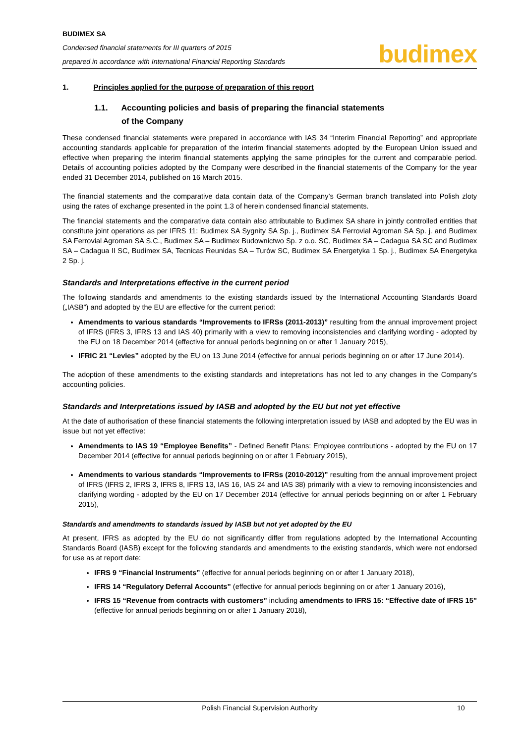BUDIMEX SA
Condensed financial statements for III quarters of 2015
prepared in accordance with International Financial Reporting Standards
budimex
1. Principles applied for the purpose of preparation of this report
1.1. Accounting policies and basis of preparing the financial statements
of the Company
These condensed financial statements were prepared in accordance with IAS 34 “Interim Financial Reporting” and appropriate accounting standards applicable for preparation of the interim financial statements adopted by the European Union issued and effective when preparing the interim financial statements applying the same principles for the current and comparable period. Details of accounting policies adopted by the Company were described in the financial statements of the Company for the year ended 31 December 2014, published on 16 March 2015.
The financial statements and the comparative data contain data of the Company’s German branch translated into Polish zloty using the rates of exchange presented in the point 1.3 of herein condensed financial statements.
The financial statements and the comparative data contain also attributable to Budimex SA share in jointly controlled entities that constitute joint operations as per IFRS 11: Budimex SA Sygnity SA Sp. j., Budimex SA Ferrovial Agroman SA Sp. j. and Budimex SA Ferrovial Agroman SA S.C., Budimex SA – Budimex Budownictwo Sp. z o.o. SC, Budimex SA – Cadagua SA SC and Budimex SA – Cadagua II SC, Budimex SA, Tecnicas Reunidas SA – Turów SC, Budimex SA Energetyka 1 Sp. j., Budimex SA Energetyka 2 Sp. j.
Standards and Interpretations effective in the current period
The following standards and amendments to the existing standards issued by the International Accounting Standards Board („IASB”) and adopted by the EU are effective for the current period:
Amendments to various standards “Improvements to IFRSs (2011-2013)” resulting from the annual improvement project of IFRS (IFRS 3, IFRS 13 and IAS 40) primarily with a view to removing inconsistencies and clarifying wording - adopted by the EU on 18 December 2014 (effective for annual periods beginning on or after 1 January 2015),
IFRIC 21 “Levies” adopted by the EU on 13 June 2014 (effective for annual periods beginning on or after 17 June 2014).
The adoption of these amendments to the existing standards and intepretations has not led to any changes in the Company’s accounting policies.
Standards and Interpretations issued by IASB and adopted by the EU but not yet effective
At the date of authorisation of these financial statements the following interpretation issued by IASB and adopted by the EU was in issue but not yet effective:
Amendments to IAS 19 “Employee Benefits” - Defined Benefit Plans: Employee contributions - adopted by the EU on 17 December 2014 (effective for annual periods beginning on or after 1 February 2015),
Amendments to various standards “Improvements to IFRSs (2010-2012)” resulting from the annual improvement project of IFRS (IFRS 2, IFRS 3, IFRS 8, IFRS 13, IAS 16, IAS 24 and IAS 38) primarily with a view to removing inconsistencies and clarifying wording - adopted by the EU on 17 December 2014 (effective for annual periods beginning on or after 1 February 2015),
Standards and amendments to standards issued by IASB but not yet adopted by the EU
At present, IFRS as adopted by the EU do not significantly differ from regulations adopted by the International Accounting Standards Board (IASB) except for the following standards and amendments to the existing standards, which were not endorsed for use as at report date:
IFRS 9 “Financial Instruments” (effective for annual periods beginning on or after 1 January 2018),
IFRS 14 “Regulatory Deferral Accounts” (effective for annual periods beginning on or after 1 January 2016),
IFRS 15 “Revenue from contracts with customers” including amendments to IFRS 15: “Effective date of IFRS 15” (effective for annual periods beginning on or after 1 January 2018),
Polish Financial Supervision Authority 10